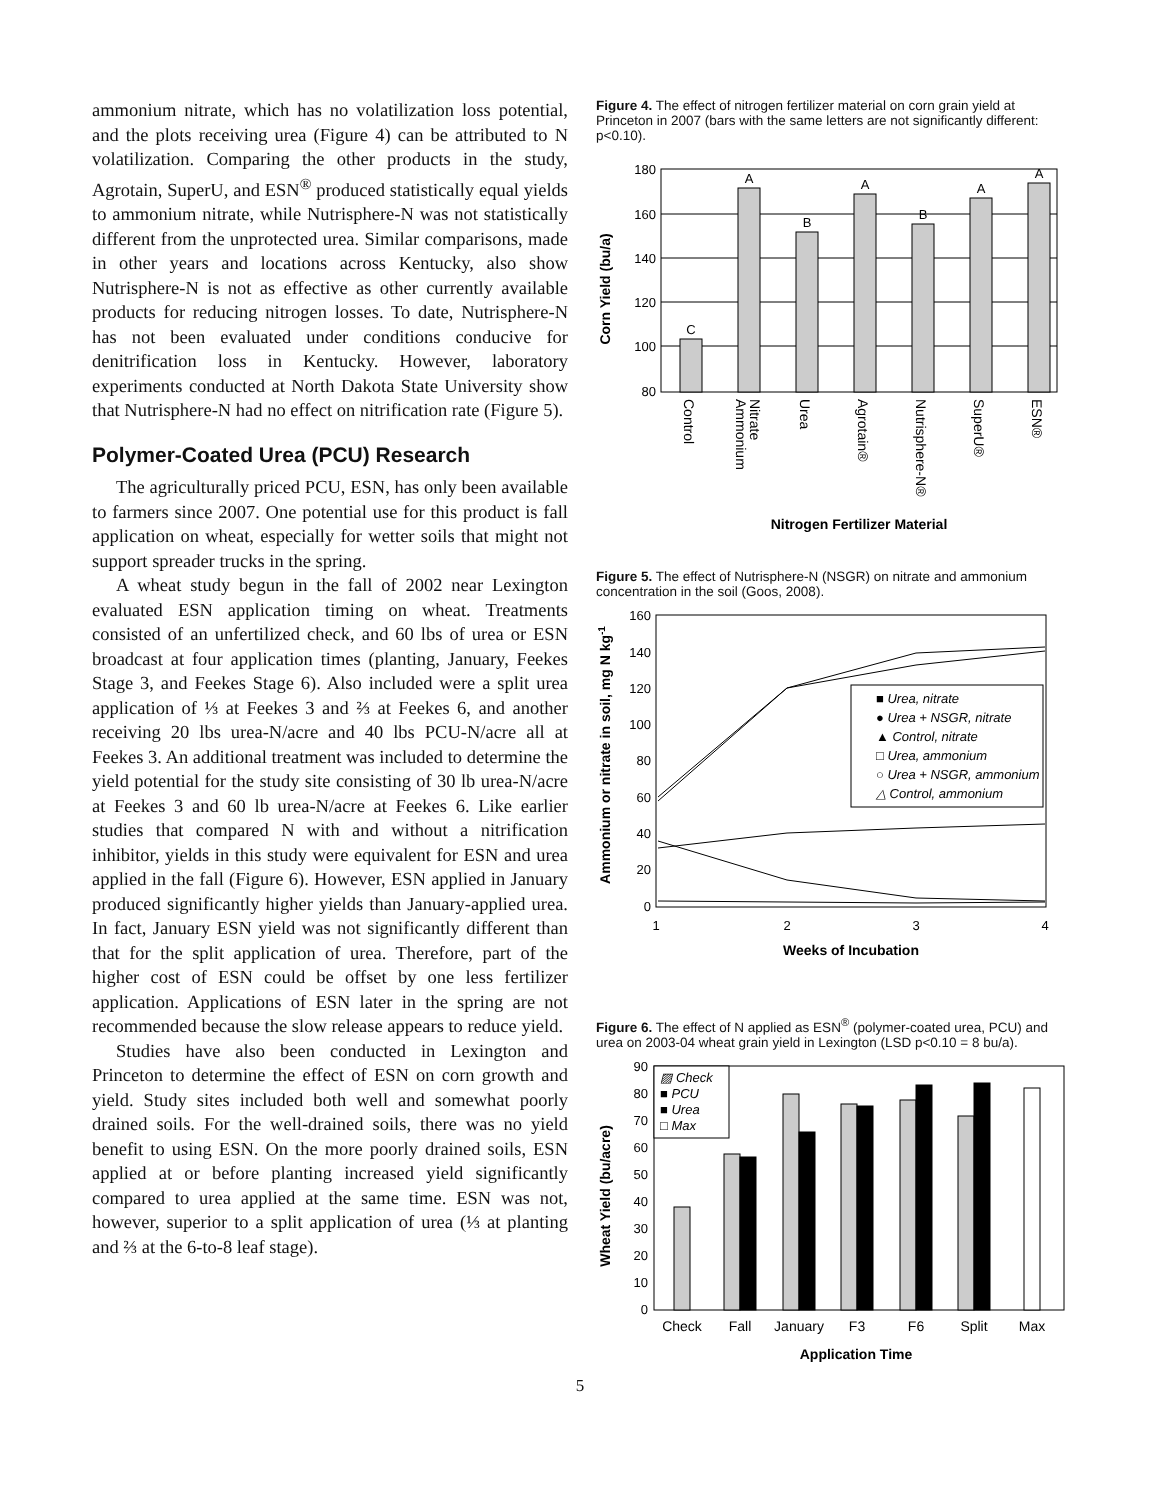ammonium nitrate, which has no volatilization loss potential, and the plots receiving urea (Figure 4) can be attributed to N volatilization. Comparing the other products in the study, Agrotain, SuperU, and ESN<sup>®</sup> produced statistically equal yields to ammonium nitrate, while Nutrisphere-N was not statistically different from the unprotected urea. Similar comparisons, made in other years and locations across Kentucky, also show Nutrisphere-N is not as effective as other currently available products for reducing nitrogen losses. To date, Nutrisphere-N has not been evaluated under conditions conducive for denitrification loss in Kentucky. However, laboratory experiments conducted at North Dakota State University show that Nutrisphere-N had no effect on nitrification rate (Figure 5).
Polymer-Coated Urea (PCU) Research
The agriculturally priced PCU, ESN, has only been available to farmers since 2007. One potential use for this product is fall application on wheat, especially for wetter soils that might not support spreader trucks in the spring.
A wheat study begun in the fall of 2002 near Lexington evaluated ESN application timing on wheat. Treatments consisted of an unfertilized check, and 60 lbs of urea or ESN broadcast at four application times (planting, January, Feekes Stage 3, and Feekes Stage 6). Also included were a split urea application of ⅓ at Feekes 3 and ⅔ at Feekes 6, and another receiving 20 lbs urea-N/acre and 40 lbs PCU-N/acre all at Feekes 3. An additional treatment was included to determine the yield potential for the study site consisting of 30 lb urea-N/acre at Feekes 3 and 60 lb urea-N/acre at Feekes 6. Like earlier studies that compared N with and without a nitrification inhibitor, yields in this study were equivalent for ESN and urea applied in the fall (Figure 6). However, ESN applied in January produced significantly higher yields than January-applied urea. In fact, January ESN yield was not significantly different than that for the split application of urea. Therefore, part of the higher cost of ESN could be offset by one less fertilizer application. Applications of ESN later in the spring are not recommended because the slow release appears to reduce yield.
Studies have also been conducted in Lexington and Princeton to determine the effect of ESN on corn growth and yield. Study sites included both well and somewhat poorly drained soils. For the well-drained soils, there was no yield benefit to using ESN. On the more poorly drained soils, ESN applied at or before planting increased yield significantly compared to urea applied at the same time. ESN was not, however, superior to a split application of urea (⅓ at planting and ⅔ at the 6-to-8 leaf stage).
Figure 4. The effect of nitrogen fertilizer material on corn grain yield at Princeton in 2007 (bars with the same letters are not significantly different: p<0.10).
Corn Yield (bu/a)
180
160
140
120
100
80
C
A
B
A
B
A
A
Control
Ammonium
Nitrate
Urea
Agrotain®
Nutrisphere-N®
SuperU®
ESN®
Nitrogen Fertilizer Material
Figure 5. The effect of Nutrisphere-N (NSGR) on nitrate and ammonium concentration in the soil (Goos, 2008).
Ammonium or nitrate in soil, mg N kg-1
160
140
120
100
80
60
40
20
0
1
2
3
4
■ Urea, nitrate
● Urea + NSGR, nitrate
▲ Control, nitrate
□ Urea, ammonium
○ Urea + NSGR, ammonium
△ Control, ammonium
Weeks of Incubation
Figure 6. The effect of N applied as ESN<sup>®</sup> (polymer-coated urea, PCU) and urea on 2003-04 wheat grain yield in Lexington (LSD p<0.10 = 8 bu/a).
Wheat Yield (bu/acre)
90
80
70
60
50
40
30
20
10
0
▨ Check
■ PCU
■ Urea
□ Max
Check
Fall
January
F3
F6
Split
Max
Application Time
5